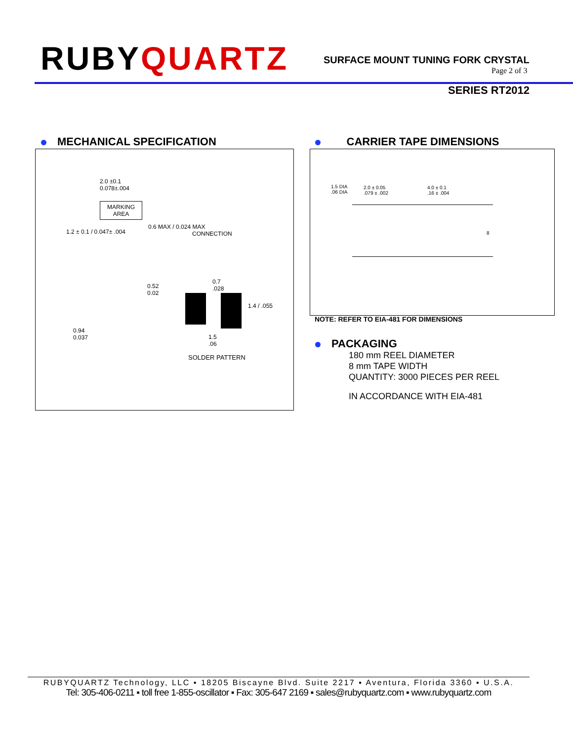RUBY QUARTZ
SURFACE MOUNT TUNING FORK CRYSTAL
Page 2 of 3
SERIES RT2012
MECHANICAL SPECIFICATION CARRIER TAPE DIMENSIONS
2.0 ±0.1
0.078±.004
MARKING
AREA
1.2 ± 0.1 / 0.047± .004
0.6 MAX / 0.024 MAX
CONNECTION
0.52
0.02
0.94
0.037
0.7
.028
1.4 / .055
1.5
.06
SOLDER PATTERN
1.5 DIA
.06 DIA
2.0 ± 0.05
.079 ± .002
4.0 ± 0.1
.16 ± .004
8
NOTE: REFER TO EIA-481 FOR DIMENSIONS
PACKAGING
180 mm REEL DIAMETER
8 mm TAPE WIDTH
QUANTITY: 3000 PIECES PER REEL
IN ACCORDANCE WITH EIA-481
RUBYQUARTZ Technology, LLC ▪ 18205 Biscayne Blvd. Suite 2217 ▪ Aventura, Florida 3360 ▪ U.S.A.
Tel: 305-406-0211 ▪ toll free 1-855-oscillator ▪ Fax: 305-647 2169 ▪ sales@rubyquartz.com ▪ www.rubyquartz.com